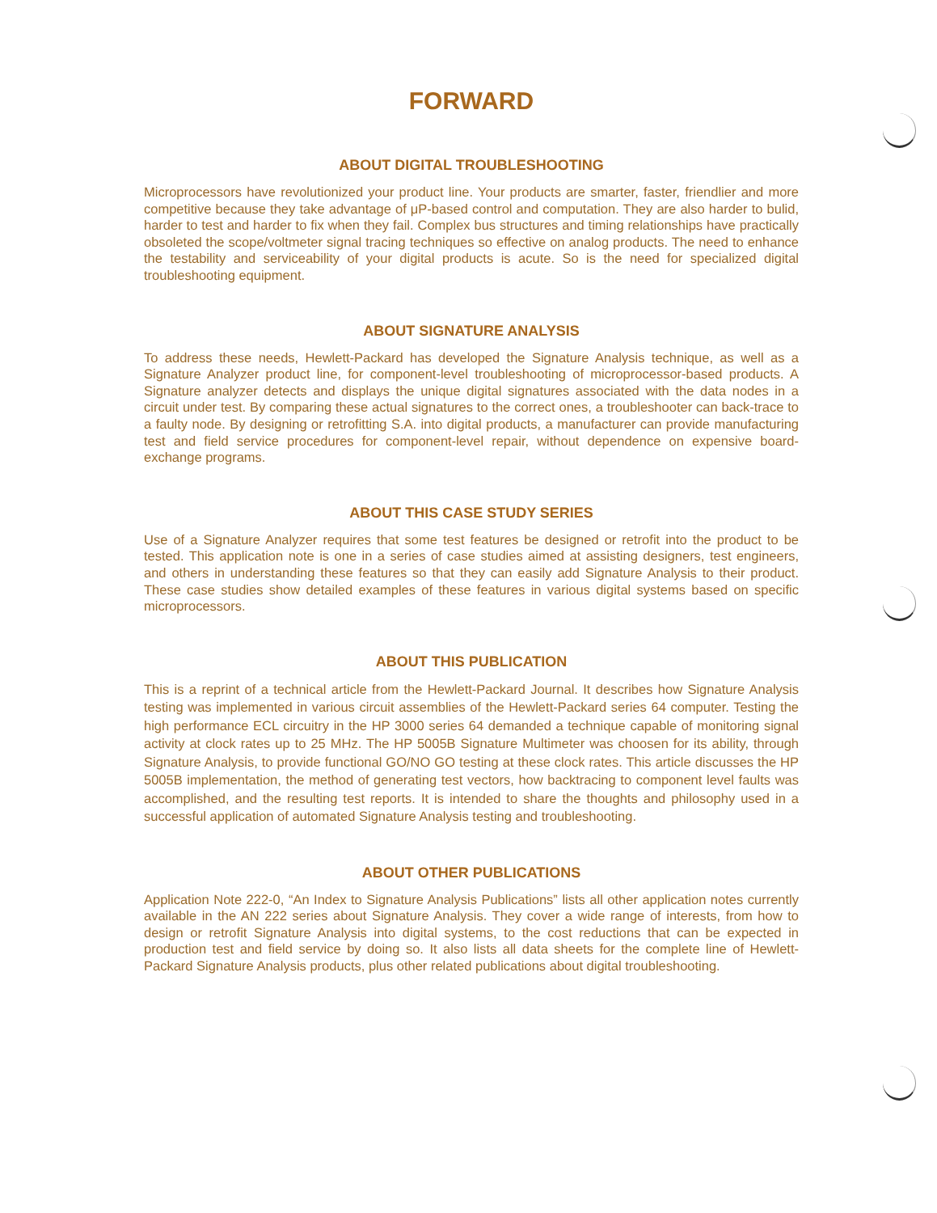FORWARD
ABOUT DIGITAL TROUBLESHOOTING
Microprocessors have revolutionized your product line. Your products are smarter, faster, friendlier and more competitive because they take advantage of μP-based control and computation. They are also harder to bulid, harder to test and harder to fix when they fail. Complex bus structures and timing relationships have practically obsoleted the scope/voltmeter signal tracing techniques so effective on analog products. The need to enhance the testability and serviceability of your digital products is acute. So is the need for specialized digital troubleshooting equipment.
ABOUT SIGNATURE ANALYSIS
To address these needs, Hewlett-Packard has developed the Signature Analysis technique, as well as a Signature Analyzer product line, for component-level troubleshooting of microprocessor-based products. A Signature analyzer detects and displays the unique digital signatures associated with the data nodes in a circuit under test. By comparing these actual signatures to the correct ones, a troubleshooter can back-trace to a faulty node. By designing or retrofitting S.A. into digital products, a manufacturer can provide manufacturing test and field service procedures for component-level repair, without dependence on expensive board-exchange programs.
ABOUT THIS CASE STUDY SERIES
Use of a Signature Analyzer requires that some test features be designed or retrofit into the product to be tested. This application note is one in a series of case studies aimed at assisting designers, test engineers, and others in understanding these features so that they can easily add Signature Analysis to their product. These case studies show detailed examples of these features in various digital systems based on specific microprocessors.
ABOUT THIS PUBLICATION
This is a reprint of a technical article from the Hewlett-Packard Journal. It describes how Signature Analysis testing was implemented in various circuit assemblies of the Hewlett-Packard series 64 computer. Testing the high performance ECL circuitry in the HP 3000 series 64 demanded a technique capable of monitoring signal activity at clock rates up to 25 MHz. The HP 5005B Signature Multimeter was choosen for its ability, through Signature Analysis, to provide functional GO/NO GO testing at these clock rates. This article discusses the HP 5005B implementation, the method of generating test vectors, how backtracing to component level faults was accomplished, and the resulting test reports. It is intended to share the thoughts and philosophy used in a successful application of automated Signature Analysis testing and troubleshooting.
ABOUT OTHER PUBLICATIONS
Application Note 222-0, “An Index to Signature Analysis Publications” lists all other application notes currently available in the AN 222 series about Signature Analysis. They cover a wide range of interests, from how to design or retrofit Signature Analysis into digital systems, to the cost reductions that can be expected in production test and field service by doing so. It also lists all data sheets for the complete line of Hewlett-Packard Signature Analysis products, plus other related publications about digital troubleshooting.